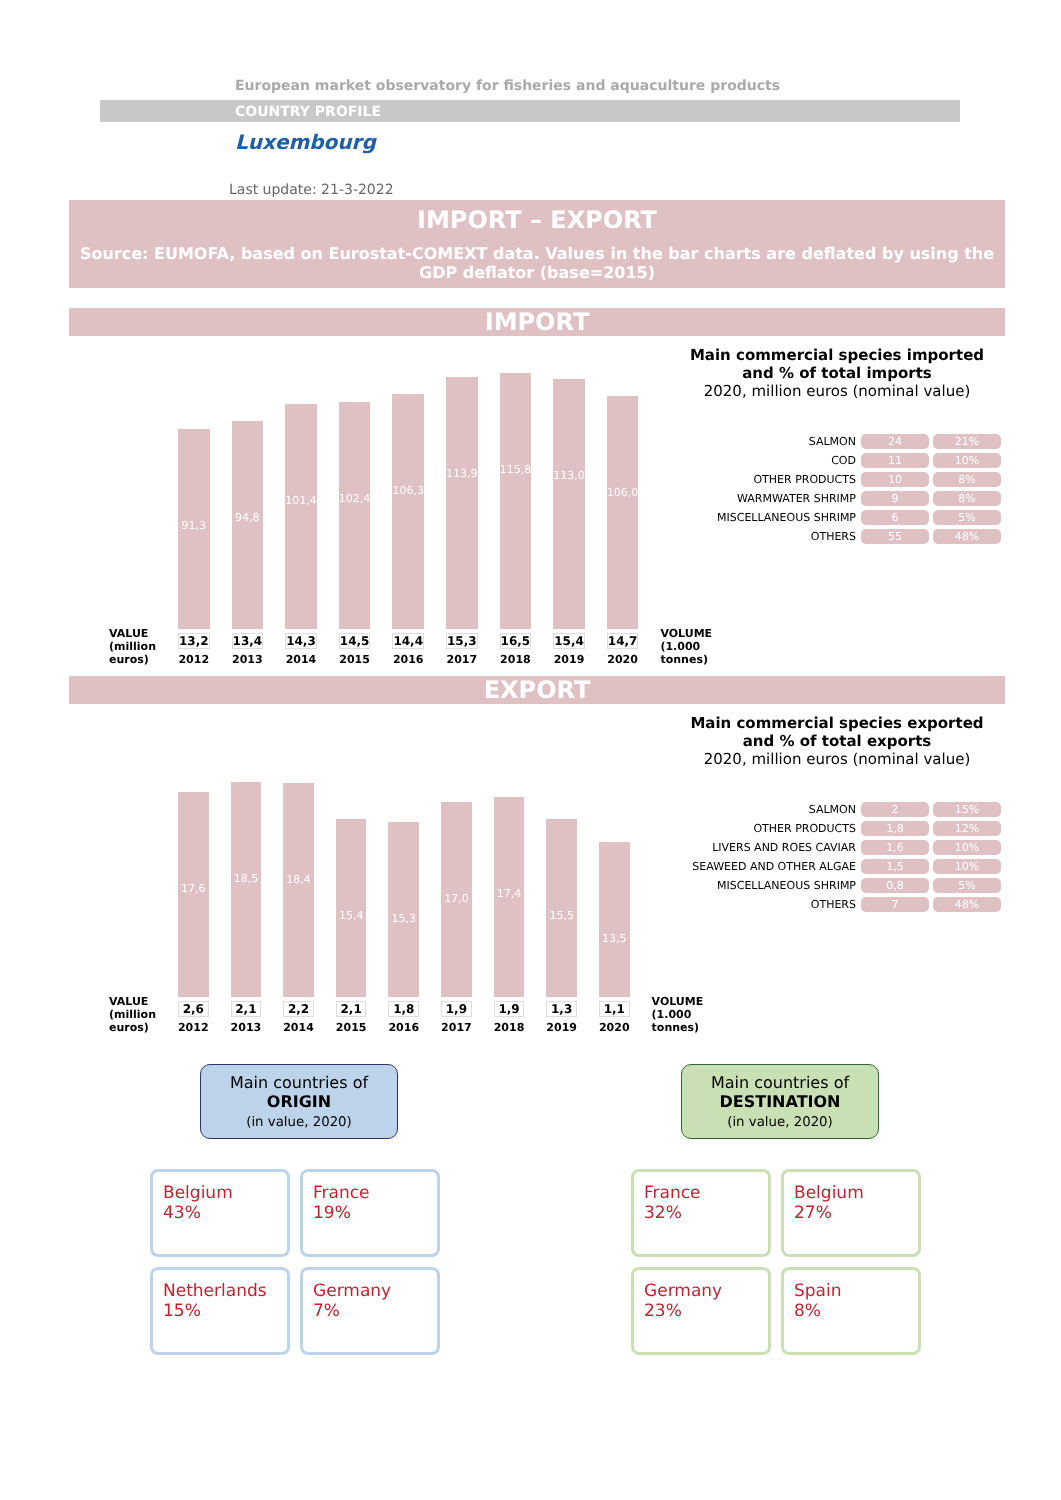European market observatory for fisheries and aquaculture products
COUNTRY PROFILE
Luxembourg
Last update: 21-3-2022
IMPORT – EXPORT
Source: EUMOFA, based on Eurostat-COMEXT data. Values in the bar charts are deflated by using the GDP deflator (base=2015)
IMPORT
VALUE (million euros)
91,3
13,2
2012
94,8
13,4
2013
101,4
14,3
2014
102,4
14,5
2015
106,3
14,4
2016
113,9
15,3
2017
115,8
16,5
2018
113,0
15,4
2019
106,0
14,7
2020
VOLUME (1.000 tonnes)
Main commercial species imported
and % of total imports
2020, million euros (nominal value)
| SALMON | 24 | 21% |
| COD | 11 | 10% |
| OTHER PRODUCTS | 10 | 8% |
| WARMWATER SHRIMP | 9 | 8% |
| MISCELLANEOUS SHRIMP | 6 | 5% |
| OTHERS | 55 | 48% |
EXPORT
VALUE (million euros)
17,6
2,6
2012
18,5
2,1
2013
18,4
2,2
2014
15,4
2,1
2015
15,3
1,8
2016
17,0
1,9
2017
17,4
1,9
2018
15,5
1,3
2019
13,5
1,1
2020
VOLUME (1.000 tonnes)
Main commercial species exported
and % of total exports
2020, million euros (nominal value)
| SALMON | 2 | 15% |
| OTHER PRODUCTS | 1,8 | 12% |
| LIVERS AND ROES CAVIAR | 1,6 | 10% |
| SEAWEED AND OTHER ALGAE | 1,5 | 10% |
| MISCELLANEOUS SHRIMP | 0,8 | 5% |
| OTHERS | 7 | 48% |
Main countries of
ORIGIN
(in value, 2020)
Belgium
43%
France
19%
Netherlands
15%
Germany
7%
Main countries of
DESTINATION
(in value, 2020)
France
32%
Belgium
27%
Germany
23%
Spain
8%